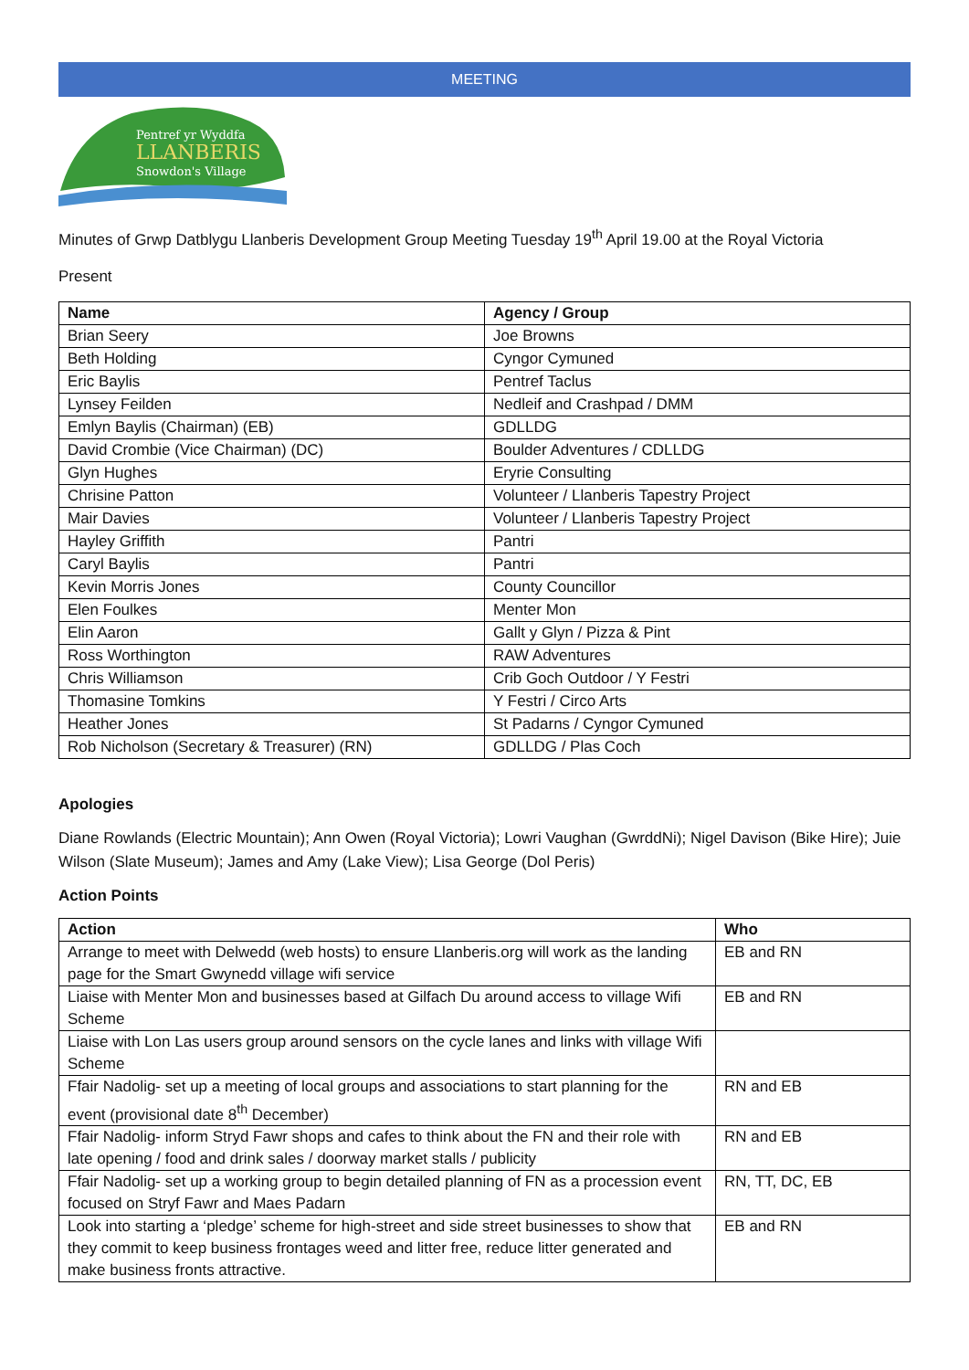MEETING
Pentref yr Wyddfa
LLANBERIS
Snowdon's Village
Minutes of Grwp Datblygu Llanberis Development Group Meeting Tuesday 19<sup>th</sup> April 19.00 at the Royal Victoria
Present
| Name | Agency / Group |
| --- | --- |
| Brian Seery | Joe Browns |
| Beth Holding | Cyngor Cymuned |
| Eric Baylis | Pentref Taclus |
| Lynsey Feilden | Nedleif and Crashpad / DMM |
| Emlyn Baylis (Chairman) (EB) | GDLLDG |
| David Crombie (Vice Chairman) (DC) | Boulder Adventures / CDLLDG |
| Glyn Hughes | Eryrie Consulting |
| Chrisine Patton | Volunteer / Llanberis Tapestry Project |
| Mair Davies | Volunteer / Llanberis Tapestry Project |
| Hayley Griffith | Pantri |
| Caryl Baylis | Pantri |
| Kevin Morris Jones | County Councillor |
| Elen Foulkes | Menter Mon |
| Elin Aaron | Gallt y Glyn / Pizza & Pint |
| Ross Worthington | RAW Adventures |
| Chris Williamson | Crib Goch Outdoor / Y Festri |
| Thomasine Tomkins | Y Festri / Circo Arts |
| Heather Jones | St Padarns / Cyngor Cymuned |
| Rob Nicholson (Secretary & Treasurer) (RN) | GDLLDG / Plas Coch |
Apologies
Diane Rowlands (Electric Mountain); Ann Owen (Royal Victoria); Lowri Vaughan (GwrddNi); Nigel Davison (Bike Hire); Juie Wilson (Slate Museum); James and Amy (Lake View); Lisa George (Dol Peris)
Action Points
| Action | Who |
| --- | --- |
| Arrange to meet with Delwedd (web hosts) to ensure Llanberis.org will work as the landing page for the Smart Gwynedd village wifi service | EB and RN |
| Liaise with Menter Mon and businesses based at Gilfach Du around access to village Wifi Scheme | EB and RN |
| Liaise with Lon Las users group around sensors on the cycle lanes and links with village Wifi Scheme | |
| Ffair Nadolig- set up a meeting of local groups and associations to start planning for the event (provisional date 8<sup>th</sup> December) | RN and EB |
| Ffair Nadolig- inform Stryd Fawr shops and cafes to think about the FN and their role with late opening / food and drink sales / doorway market stalls / publicity | RN and EB |
| Ffair Nadolig- set up a working group to begin detailed planning of FN as a procession event focused on Stryf Fawr and Maes Padarn | RN, TT, DC, EB |
| Look into starting a ‘pledge’ scheme for high-street and side street businesses to show that they commit to keep business frontages weed and litter free, reduce litter generated and make business fronts attractive. | EB and RN |